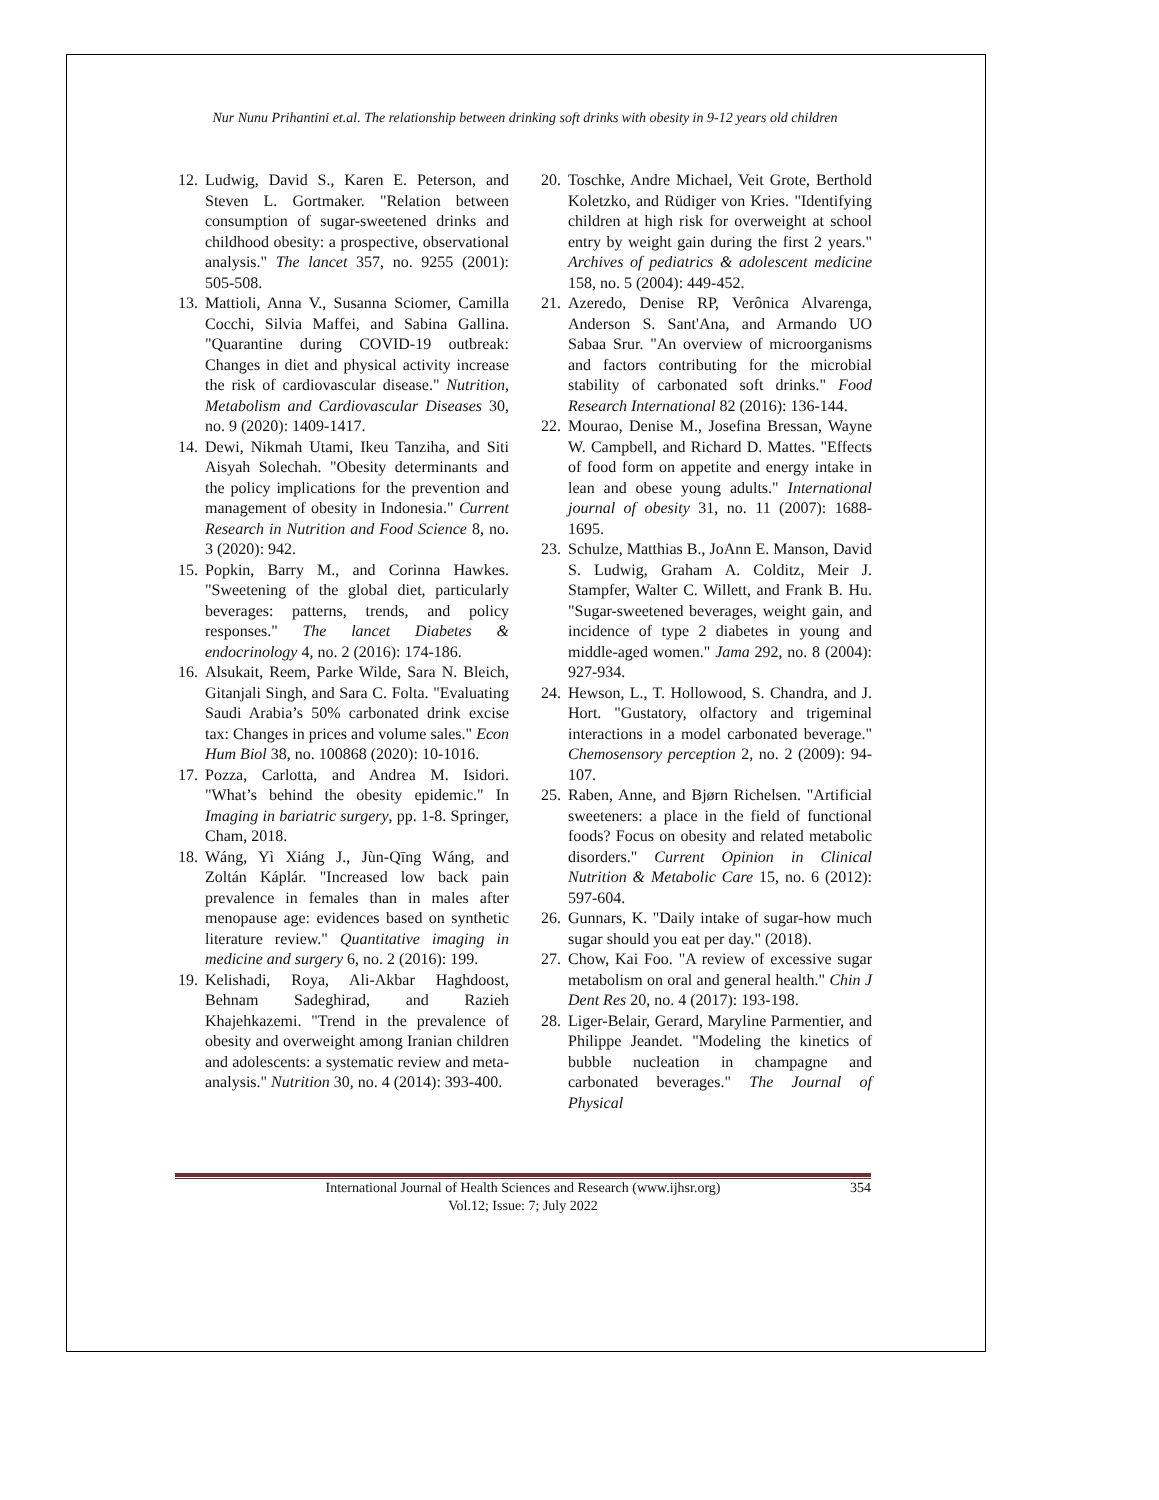Nur Nunu Prihantini et.al. The relationship between drinking soft drinks with obesity in 9-12 years old children
12. Ludwig, David S., Karen E. Peterson, and Steven L. Gortmaker. "Relation between consumption of sugar-sweetened drinks and childhood obesity: a prospective, observational analysis." The lancet 357, no. 9255 (2001): 505-508.
13. Mattioli, Anna V., Susanna Sciomer, Camilla Cocchi, Silvia Maffei, and Sabina Gallina. "Quarantine during COVID-19 outbreak: Changes in diet and physical activity increase the risk of cardiovascular disease." Nutrition, Metabolism and Cardiovascular Diseases 30, no. 9 (2020): 1409-1417.
14. Dewi, Nikmah Utami, Ikeu Tanziha, and Siti Aisyah Solechah. "Obesity determinants and the policy implications for the prevention and management of obesity in Indonesia." Current Research in Nutrition and Food Science 8, no. 3 (2020): 942.
15. Popkin, Barry M., and Corinna Hawkes. "Sweetening of the global diet, particularly beverages: patterns, trends, and policy responses." The lancet Diabetes & endocrinology 4, no. 2 (2016): 174-186.
16. Alsukait, Reem, Parke Wilde, Sara N. Bleich, Gitanjali Singh, and Sara C. Folta. "Evaluating Saudi Arabia’s 50% carbonated drink excise tax: Changes in prices and volume sales." Econ Hum Biol 38, no. 100868 (2020): 10-1016.
17. Pozza, Carlotta, and Andrea M. Isidori. "What’s behind the obesity epidemic." In Imaging in bariatric surgery, pp. 1-8. Springer, Cham, 2018.
18. Wáng, Yì Xiáng J., Jùn-Qīng Wáng, and Zoltán Káplár. "Increased low back pain prevalence in females than in males after menopause age: evidences based on synthetic literature review." Quantitative imaging in medicine and surgery 6, no. 2 (2016): 199.
19. Kelishadi, Roya, Ali-Akbar Haghdoost, Behnam Sadeghirad, and Razieh Khajehkazemi. "Trend in the prevalence of obesity and overweight among Iranian children and adolescents: a systematic review and meta-analysis." Nutrition 30, no. 4 (2014): 393-400.
20. Toschke, Andre Michael, Veit Grote, Berthold Koletzko, and Rüdiger von Kries. "Identifying children at high risk for overweight at school entry by weight gain during the first 2 years." Archives of pediatrics & adolescent medicine 158, no. 5 (2004): 449-452.
21. Azeredo, Denise RP, Verônica Alvarenga, Anderson S. Sant'Ana, and Armando UO Sabaa Srur. "An overview of microorganisms and factors contributing for the microbial stability of carbonated soft drinks." Food Research International 82 (2016): 136-144.
22. Mourao, Denise M., Josefina Bressan, Wayne W. Campbell, and Richard D. Mattes. "Effects of food form on appetite and energy intake in lean and obese young adults." International journal of obesity 31, no. 11 (2007): 1688-1695.
23. Schulze, Matthias B., JoAnn E. Manson, David S. Ludwig, Graham A. Colditz, Meir J. Stampfer, Walter C. Willett, and Frank B. Hu. "Sugar-sweetened beverages, weight gain, and incidence of type 2 diabetes in young and middle-aged women." Jama 292, no. 8 (2004): 927-934.
24. Hewson, L., T. Hollowood, S. Chandra, and J. Hort. "Gustatory, olfactory and trigeminal interactions in a model carbonated beverage." Chemosensory perception 2, no. 2 (2009): 94-107.
25. Raben, Anne, and Bjørn Richelsen. "Artificial sweeteners: a place in the field of functional foods? Focus on obesity and related metabolic disorders." Current Opinion in Clinical Nutrition & Metabolic Care 15, no. 6 (2012): 597-604.
26. Gunnars, K. "Daily intake of sugar-how much sugar should you eat per day." (2018).
27. Chow, Kai Foo. "A review of excessive sugar metabolism on oral and general health." Chin J Dent Res 20, no. 4 (2017): 193-198.
28. Liger-Belair, Gerard, Maryline Parmentier, and Philippe Jeandet. "Modeling the kinetics of bubble nucleation in champagne and carbonated beverages." The Journal of Physical
International Journal of Health Sciences and Research (www.ijhsr.org)
Vol.12; Issue: 7; July 2022
354